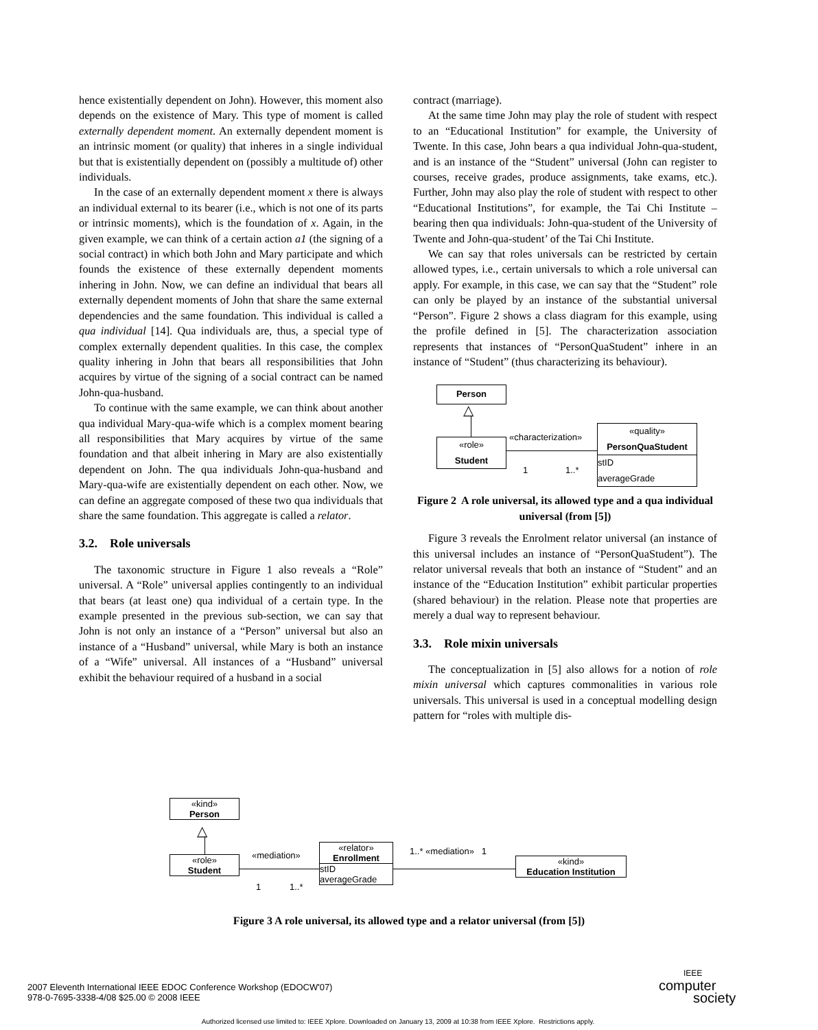hence existentially dependent on John). However, this moment also depends on the existence of Mary. This type of moment is called externally dependent moment. An externally dependent moment is an intrinsic moment (or quality) that inheres in a single individual but that is existentially dependent on (possibly a multitude of) other individuals.
In the case of an externally dependent moment x there is always an individual external to its bearer (i.e., which is not one of its parts or intrinsic moments), which is the foundation of x. Again, in the given example, we can think of a certain action a1 (the signing of a social contract) in which both John and Mary participate and which founds the existence of these externally dependent moments inhering in John. Now, we can define an individual that bears all externally dependent moments of John that share the same external dependencies and the same foundation. This individual is called a qua individual [14]. Qua individuals are, thus, a special type of complex externally dependent qualities. In this case, the complex quality inhering in John that bears all responsibilities that John acquires by virtue of the signing of a social contract can be named John-qua-husband.
To continue with the same example, we can think about another qua individual Mary-qua-wife which is a complex moment bearing all responsibilities that Mary acquires by virtue of the same foundation and that albeit inhering in Mary are also existentially dependent on John. The qua individuals John-qua-husband and Mary-qua-wife are existentially dependent on each other. Now, we can define an aggregate composed of these two qua individuals that share the same foundation. This aggregate is called a relator.
3.2. Role universals
The taxonomic structure in Figure 1 also reveals a “Role” universal. A “Role” universal applies contingently to an individual that bears (at least one) qua individual of a certain type. In the example presented in the previous sub-section, we can say that John is not only an instance of a “Person” universal but also an instance of a “Husband” universal, while Mary is both an instance of a “Wife” universal. All instances of a “Husband” universal exhibit the behaviour required of a husband in a social
contract (marriage).
At the same time John may play the role of student with respect to an “Educational Institution” for example, the University of Twente. In this case, John bears a qua individual John-qua-student, and is an instance of the “Student” universal (John can register to courses, receive grades, produce assignments, take exams, etc.). Further, John may also play the role of student with respect to other “Educational Institutions”, for example, the Tai Chi Institute – bearing then qua individuals: John-qua-student of the University of Twente and John-qua-student’ of the Tai Chi Institute.
We can say that roles universals can be restricted by certain allowed types, i.e., certain universals to which a role universal can apply. For example, in this case, we can say that the “Student” role can only be played by an instance of the substantial universal “Person”. Figure 2 shows a class diagram for this example, using the profile defined in [5]. The characterization association represents that instances of “PersonQuaStudent” inhere in an instance of “Student” (thus characterizing its behaviour).
Person
△
«role»
Student
«characterization»
1 1..*
«quality»
PersonQuaStudent
stID
averageGrade
Figure 2 A role universal, its allowed type and a qua individual universal (from [5])
Figure 3 reveals the Enrolment relator universal (an instance of this universal includes an instance of “PersonQuaStudent”). The relator universal reveals that both an instance of “Student” and an instance of the “Education Institution” exhibit particular properties (shared behaviour) in the relation. Please note that properties are merely a dual way to represent behaviour.
3.3. Role mixin universals
The conceptualization in [5] also allows for a notion of role mixin universal which captures commonalities in various role universals. This universal is used in a conceptual modelling design pattern for “roles with multiple dis-
«kind»
Person
△
«role»
Student
«mediation»
1 1..*
«relator»
Enrollment
stID
averageGrade
1..* «mediation» 1
«kind»
Education Institution
Figure 3 A role universal, its allowed type and a relator universal (from [5])
2007 Eleventh International IEEE EDOC Conference Workshop (EDOCW'07)
978-0-7695-3338-4/08 $25.00 © 2008 IEEE
IEEE
computer
society
Authorized licensed use limited to: IEEE Xplore. Downloaded on January 13, 2009 at 10:38 from IEEE Xplore. Restrictions apply.